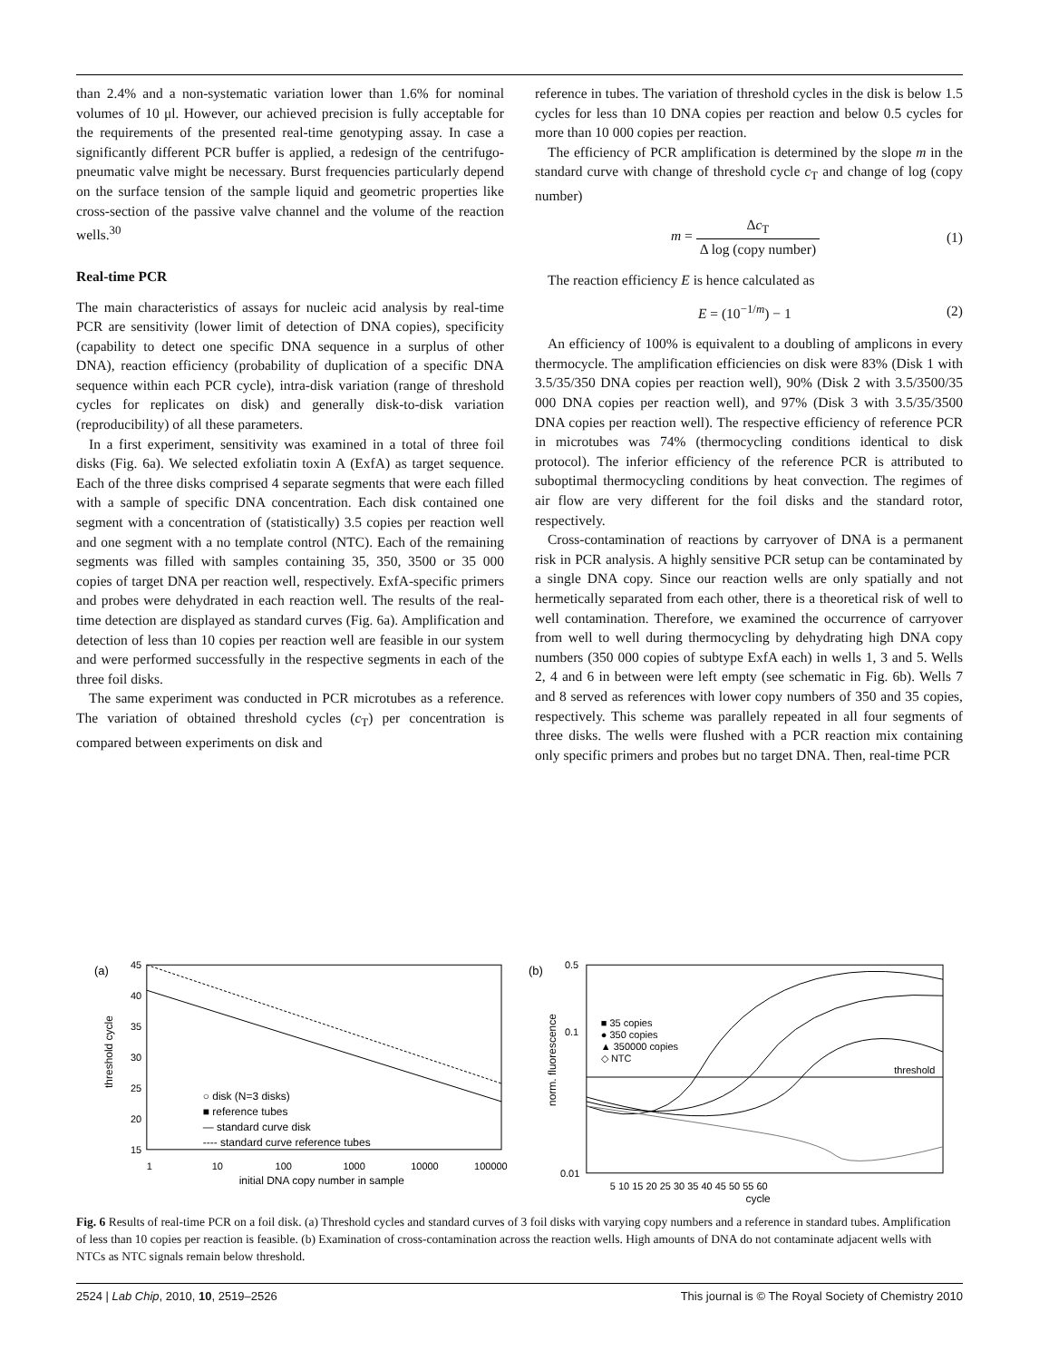than 2.4% and a non-systematic variation lower than 1.6% for nominal volumes of 10 μl. However, our achieved precision is fully acceptable for the requirements of the presented real-time genotyping assay. In case a significantly different PCR buffer is applied, a redesign of the centrifugo-pneumatic valve might be necessary. Burst frequencies particularly depend on the surface tension of the sample liquid and geometric properties like cross-section of the passive valve channel and the volume of the reaction wells.<sup>30</sup>
Real-time PCR
The main characteristics of assays for nucleic acid analysis by real-time PCR are sensitivity (lower limit of detection of DNA copies), specificity (capability to detect one specific DNA sequence in a surplus of other DNA), reaction efficiency (probability of duplication of a specific DNA sequence within each PCR cycle), intra-disk variation (range of threshold cycles for replicates on disk) and generally disk-to-disk variation (reproducibility) of all these parameters.
In a first experiment, sensitivity was examined in a total of three foil disks (Fig. 6a). We selected exfoliatin toxin A (ExfA) as target sequence. Each of the three disks comprised 4 separate segments that were each filled with a sample of specific DNA concentration. Each disk contained one segment with a concentration of (statistically) 3.5 copies per reaction well and one segment with a no template control (NTC). Each of the remaining segments was filled with samples containing 35, 350, 3500 or 35 000 copies of target DNA per reaction well, respectively. ExfA-specific primers and probes were dehydrated in each reaction well. The results of the real-time detection are displayed as standard curves (Fig. 6a). Amplification and detection of less than 10 copies per reaction well are feasible in our system and were performed successfully in the respective segments in each of the three foil disks.
The same experiment was conducted in PCR microtubes as a reference. The variation of obtained threshold cycles (c<sub>T</sub>) per concentration is compared between experiments on disk and
reference in tubes. The variation of threshold cycles in the disk is below 1.5 cycles for less than 10 DNA copies per reaction and below 0.5 cycles for more than 10 000 copies per reaction.
The efficiency of PCR amplification is determined by the slope m in the standard curve with change of threshold cycle c<sub>T</sub> and change of log (copy number)
m = Δc<sub>T</sub> Δ log (copy number) (1)
The reaction efficiency E is hence calculated as
E = (10<sup>−1/m</sup>) − 1 (2)
An efficiency of 100% is equivalent to a doubling of amplicons in every thermocycle. The amplification efficiencies on disk were 83% (Disk 1 with 3.5/35/350 DNA copies per reaction well), 90% (Disk 2 with 3.5/3500/35 000 DNA copies per reaction well), and 97% (Disk 3 with 3.5/35/3500 DNA copies per reaction well). The respective efficiency of reference PCR in microtubes was 74% (thermocycling conditions identical to disk protocol). The inferior efficiency of the reference PCR is attributed to suboptimal thermocycling conditions by heat convection. The regimes of air flow are very different for the foil disks and the standard rotor, respectively.
Cross-contamination of reactions by carryover of DNA is a permanent risk in PCR analysis. A highly sensitive PCR setup can be contaminated by a single DNA copy. Since our reaction wells are only spatially and not hermetically separated from each other, there is a theoretical risk of well to well contamination. Therefore, we examined the occurrence of carryover from well to well during thermocycling by dehydrating high DNA copy numbers (350 000 copies of subtype ExfA each) in wells 1, 3 and 5. Wells 2, 4 and 6 in between were left empty (see schematic in Fig. 6b). Wells 7 and 8 served as references with lower copy numbers of 350 and 35 copies, respectively. This scheme was parallely repeated in all four segments of three disks. The wells were flushed with a PCR reaction mix containing only specific primers and probes but no target DNA. Then, real-time PCR
(a)
45
40
35
30
25
20
15
threshold cycle
1
10
100
1000
10000
100000
initial DNA copy number in sample
○ disk (N=3 disks)
■ reference tubes
— standard curve disk
---- standard curve reference tubes
(b)
0.5
0.1
0.01
norm. fluorescence
threshold
■ 35 copies
● 350 copies
▲ 350000 copies
◇ NTC
5 10 15 20 25 30 35 40 45 50 55 60
cycle
Fig. 6 Results of real-time PCR on a foil disk. (a) Threshold cycles and standard curves of 3 foil disks with varying copy numbers and a reference in standard tubes. Amplification of less than 10 copies per reaction is feasible. (b) Examination of cross-contamination across the reaction wells. High amounts of DNA do not contaminate adjacent wells with NTCs as NTC signals remain below threshold.
2524 | Lab Chip, 2010, 10, 2519–2526 This journal is © The Royal Society of Chemistry 2010